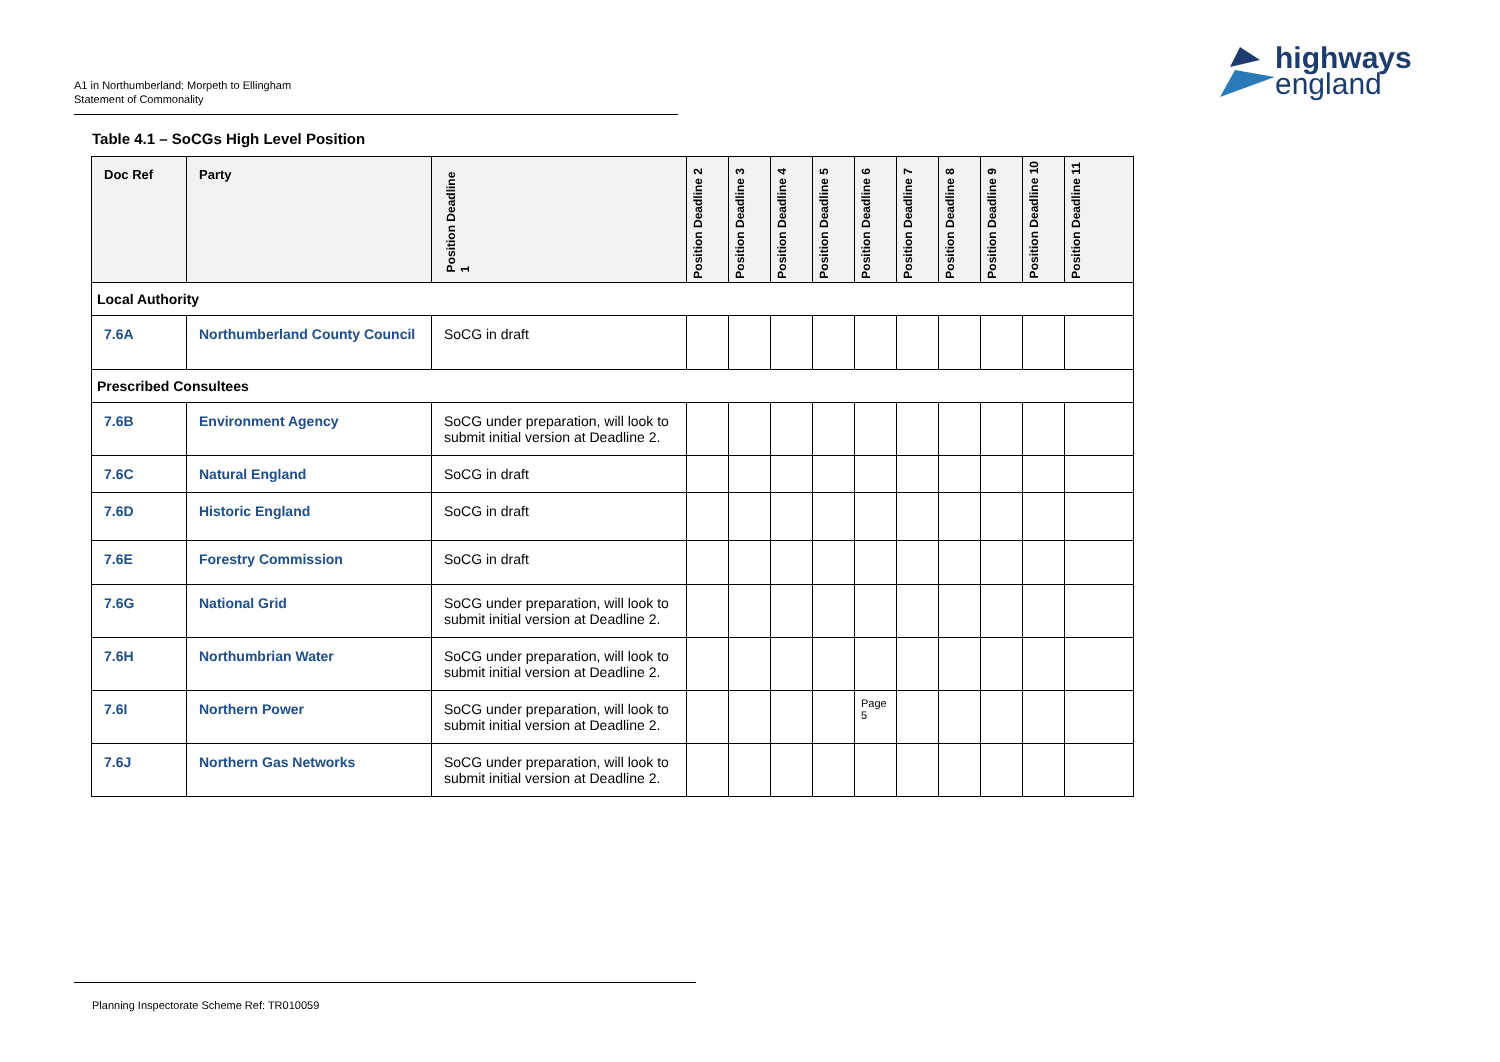A1 in Northumberland: Morpeth to Ellingham
Statement of Commonality
highways
england
Table 4.1 – SoCGs High Level Position
| Doc Ref | Party | Position Deadline 1 | Position Deadline 2 | Position Deadline 3 | Position Deadline 4 | Position Deadline 5 | Position Deadline 6 | Position Deadline 7 | Position Deadline 8 | Position Deadline 9 | Position Deadline 10 | Position Deadline 11 |
| --- | --- | --- | --- | --- | --- | --- | --- | --- | --- | --- | --- | --- |
| Local Authority | | | | | | | | | | | | |
| 7.6A | Northumberland County Council | SoCG in draft | | | | | | | | | | |
| Prescribed Consultees | | | | | | | | | | | | |
| 7.6B | Environment Agency | SoCG under preparation, will look to submit initial version at Deadline 2. | | | | | | | | | | |
| 7.6C | Natural England | SoCG in draft | | | | | | | | | | |
| 7.6D | Historic England | SoCG in draft | | | | | | | | | | |
| 7.6E | Forestry Commission | SoCG in draft | | | | | | | | | | |
| 7.6G | National Grid | SoCG under preparation, will look to submit initial version at Deadline 2. | | | | | | | | | | |
| 7.6H | Northumbrian Water | SoCG under preparation, will look to submit initial version at Deadline 2. | | | | | | | | | | |
| 7.6I | Northern Power | SoCG under preparation, will look to submit initial version at Deadline 2. | | | | | Page 5 | | | | | |
| 7.6J | Northern Gas Networks | SoCG under preparation, will look to submit initial version at Deadline 2. | | | | | | | | | | |
Planning Inspectorate Scheme Ref: TR010059